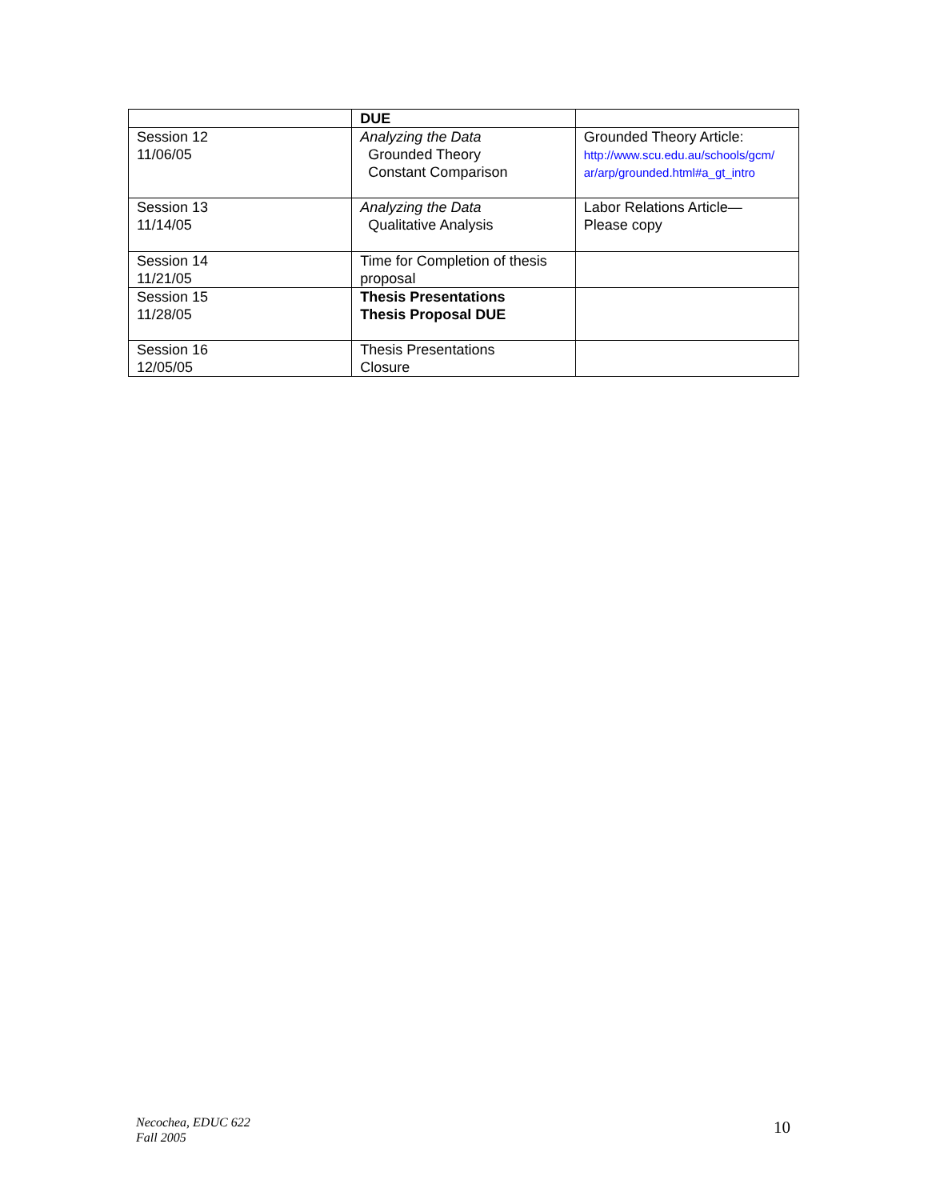| | DUE | |
| Session 12 11/06/05 | Analyzing the Data Grounded Theory Constant Comparison | Grounded Theory Article: http://www.scu.edu.au/schools/gcm/ ar/arp/grounded.html#a_gt_intro |
| Session 13 11/14/05 | Analyzing the Data Qualitative Analysis | Labor Relations Article— Please copy |
| Session 14 11/21/05 | Time for Completion of thesis proposal | |
| Session 15 11/28/05 | Thesis Presentations Thesis Proposal DUE | |
| Session 16 12/05/05 | Thesis Presentations Closure | |
Necochea, EDUC 622
Fall 2005 10